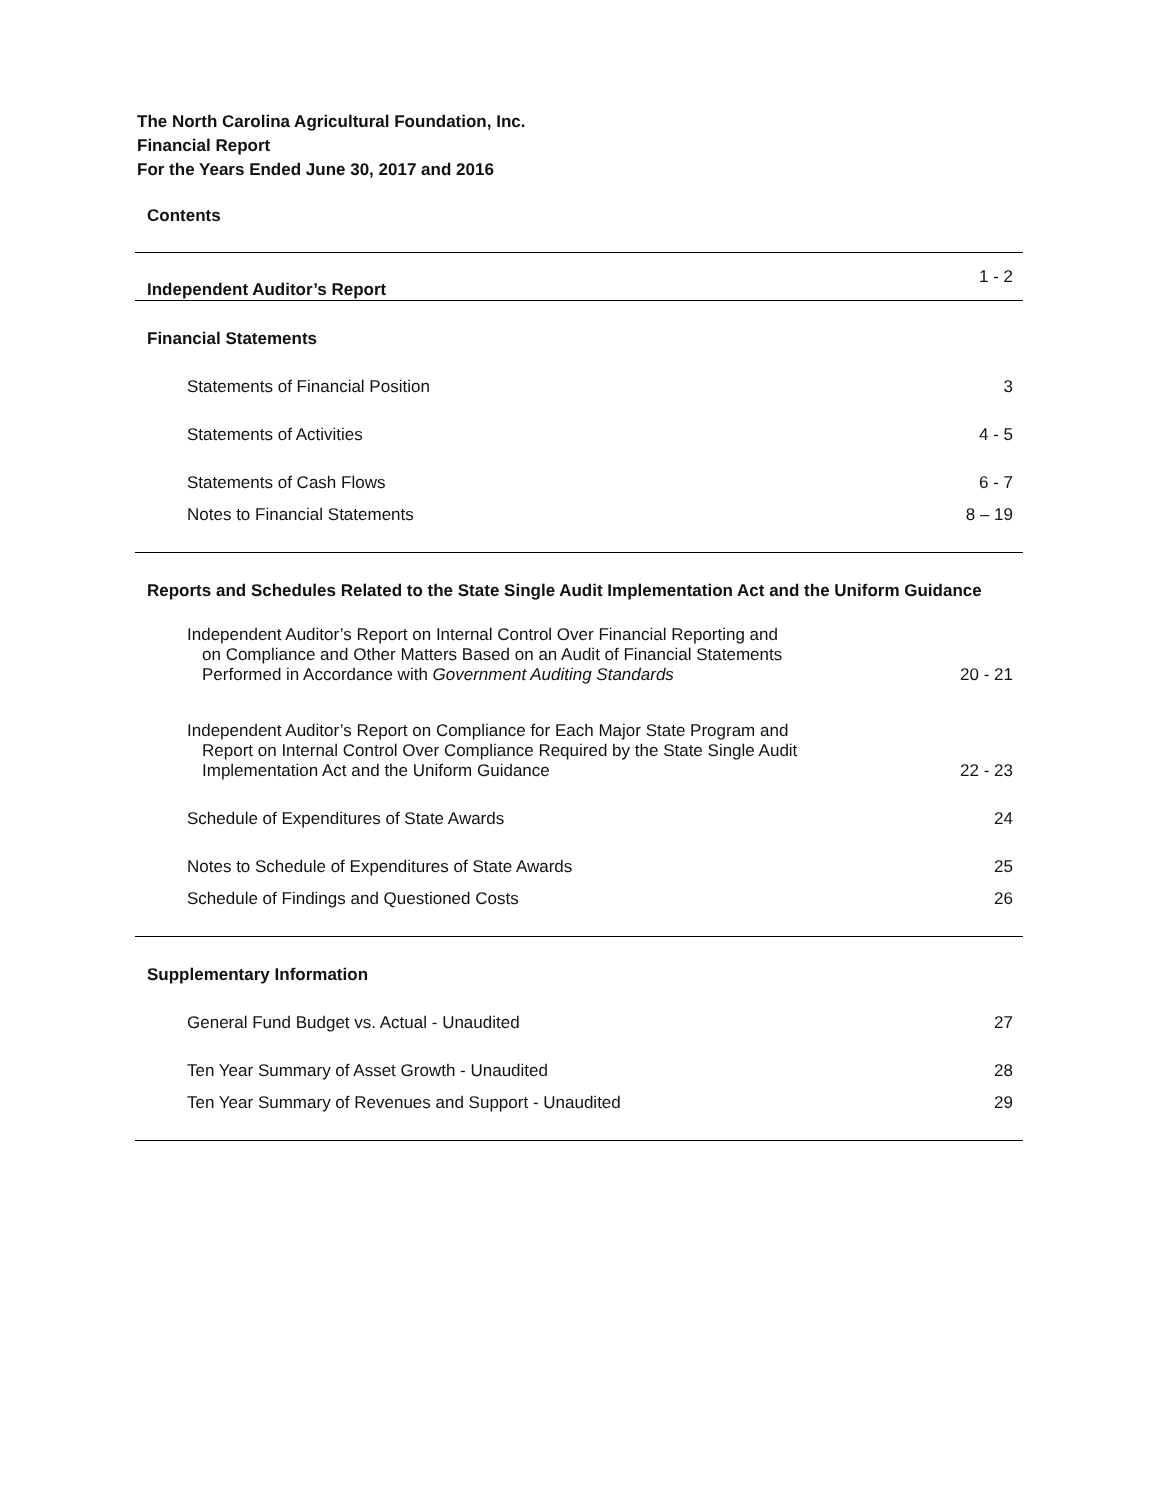The North Carolina Agricultural Foundation, Inc.
Financial Report
For the Years Ended June 30, 2017 and 2016
Contents
| Independent Auditor’s Report | 1 - 2 |
| Financial Statements | |
| Statements of Financial Position | 3 |
| Statements of Activities | 4 - 5 |
| Statements of Cash Flows | 6 - 7 |
| Notes to Financial Statements | 8 – 19 |
| Reports and Schedules Related to the State Single Audit Implementation Act and the Uniform Guidance | |
| Independent Auditor’s Report on Internal Control Over Financial Reporting and on Compliance and Other Matters Based on an Audit of Financial Statements Performed in Accordance with Government Auditing Standards | 20 - 21 |
| Independent Auditor’s Report on Compliance for Each Major State Program and Report on Internal Control Over Compliance Required by the State Single Audit Implementation Act and the Uniform Guidance | 22 - 23 |
| Schedule of Expenditures of State Awards | 24 |
| Notes to Schedule of Expenditures of State Awards | 25 |
| Schedule of Findings and Questioned Costs | 26 |
| Supplementary Information | |
| General Fund Budget vs. Actual - Unaudited | 27 |
| Ten Year Summary of Asset Growth - Unaudited | 28 |
| Ten Year Summary of Revenues and Support - Unaudited | 29 |